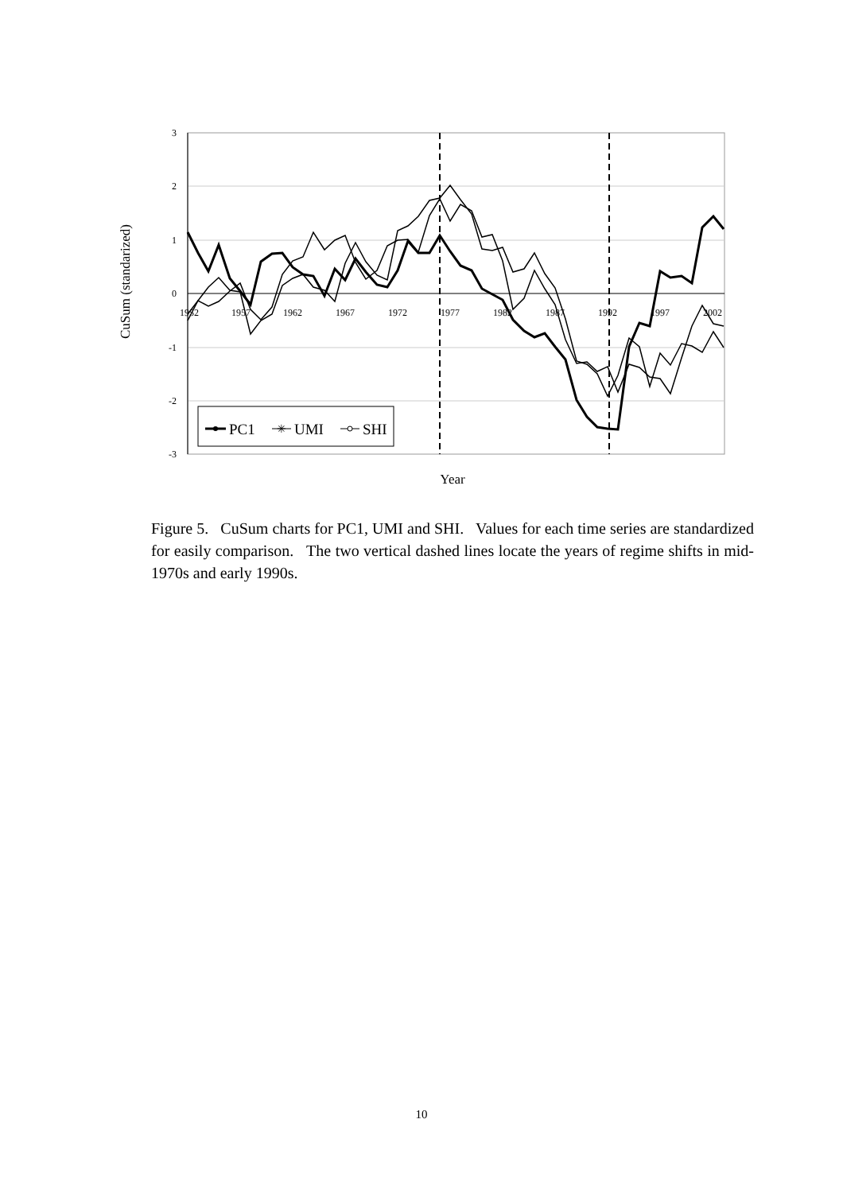3
2
1
0
-1
-2
-3
1952
1957
1962
1967
1972
1977
1982
1987
1992
1997
2002
PC1
✳
UMI
SHI
Year
CuSum (standarized)
Figure 5. CuSum charts for PC1, UMI and SHI. Values for each time series are standardized for easily comparison. The two vertical dashed lines locate the years of regime shifts in mid-1970s and early 1990s.
10